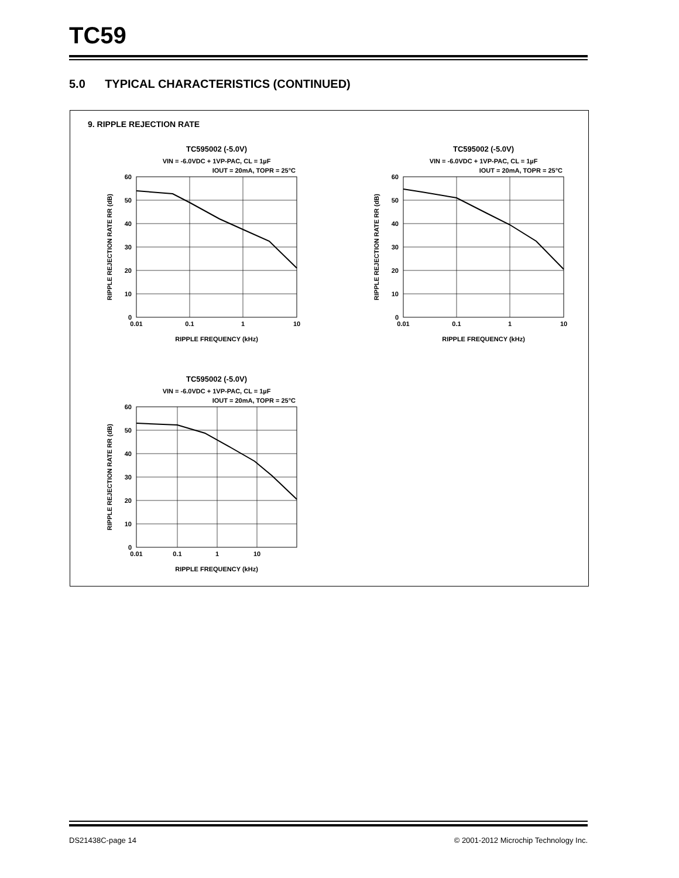TC59
5.0 TYPICAL CHARACTERISTICS (CONTINUED)
9. RIPPLE REJECTION RATE
TC595002 (-5.0V)
VIN = -6.0VDC + 1VP-PAC, CL = 1µF
IOUT = 20mA, TOPR = 25°C
60
50
40
30
20
10
0
0.01
0.1
1
10
RIPPLE FREQUENCY (kHz)
RIPPLE REJECTION RATE RR (dB)
TC595002 (-5.0V)
VIN = -6.0VDC + 1VP-PAC, CL = 1µF
IOUT = 20mA, TOPR = 25°C
60
50
40
30
20
10
0
0.01
0.1
1
10
RIPPLE FREQUENCY (kHz)
RIPPLE REJECTION RATE RR (dB)
TC595002 (-5.0V)
VIN = -6.0VDC + 1VP-PAC, CL = 1µF
IOUT = 20mA, TOPR = 25°C
60
50
40
30
20
10
0
0.01
0.1
1
10
RIPPLE FREQUENCY (kHz)
RIPPLE REJECTION RATE RR (dB)
DS21438C-page 14 © 2001-2012 Microchip Technology Inc.